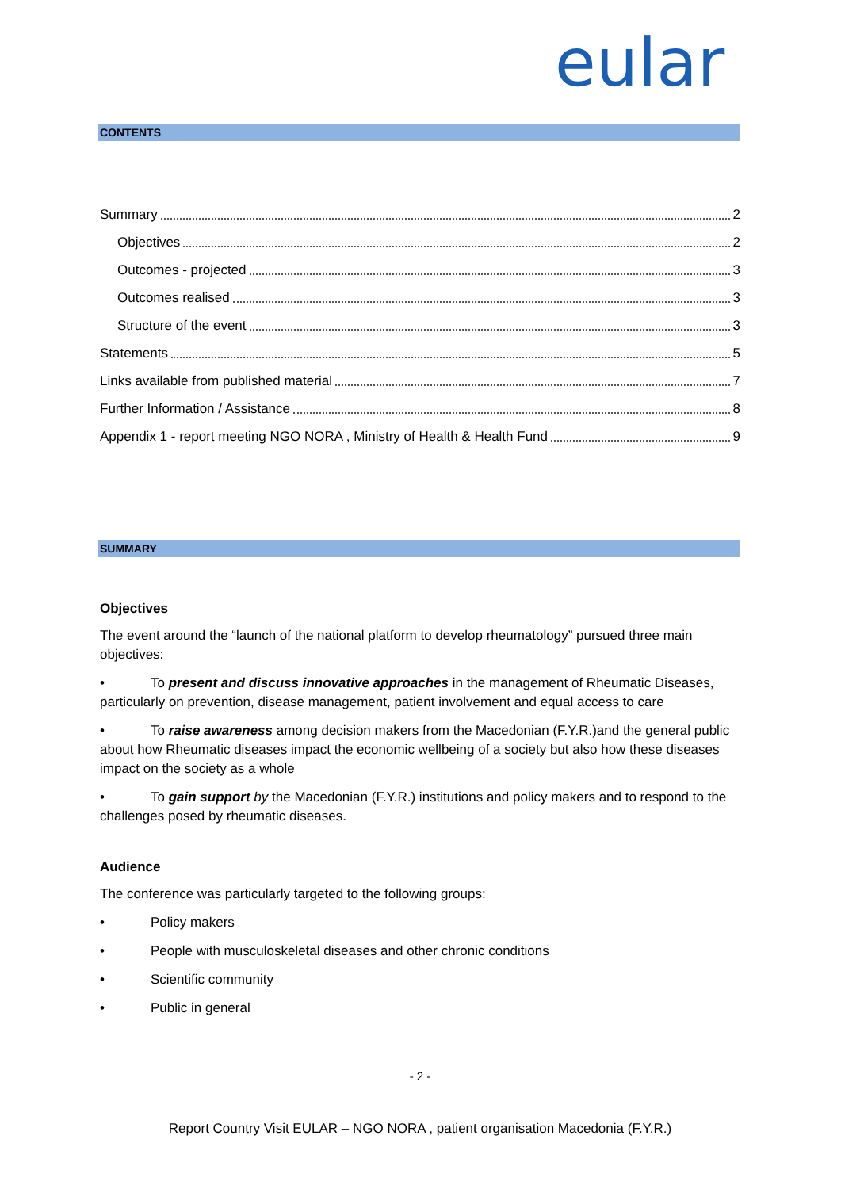eular
CONTENTS
Summary 2
Objectives 2
Outcomes - projected 3
Outcomes realised 3
Structure of the event 3
Statements 5
Links available from published material 7
Further Information / Assistance 8
Appendix 1 - report meeting NGO NORA , Ministry of Health & Health Fund 9
SUMMARY
Objectives
The event around the “launch of the national platform to develop rheumatology” pursued three main objectives:
• To present and discuss innovative approaches in the management of Rheumatic Diseases, particularly on prevention, disease management, patient involvement and equal access to care
• To raise awareness among decision makers from the Macedonian (F.Y.R.)and the general public about how Rheumatic diseases impact the economic wellbeing of a society but also how these diseases impact on the society as a whole
• To gain support by the Macedonian (F.Y.R.) institutions and policy makers and to respond to the challenges posed by rheumatic diseases.
Audience
The conference was particularly targeted to the following groups:
• Policy makers
• People with musculoskeletal diseases and other chronic conditions
• Scientific community
• Public in general
- 2 -
Report Country Visit EULAR – NGO NORA , patient organisation Macedonia (F.Y.R.)